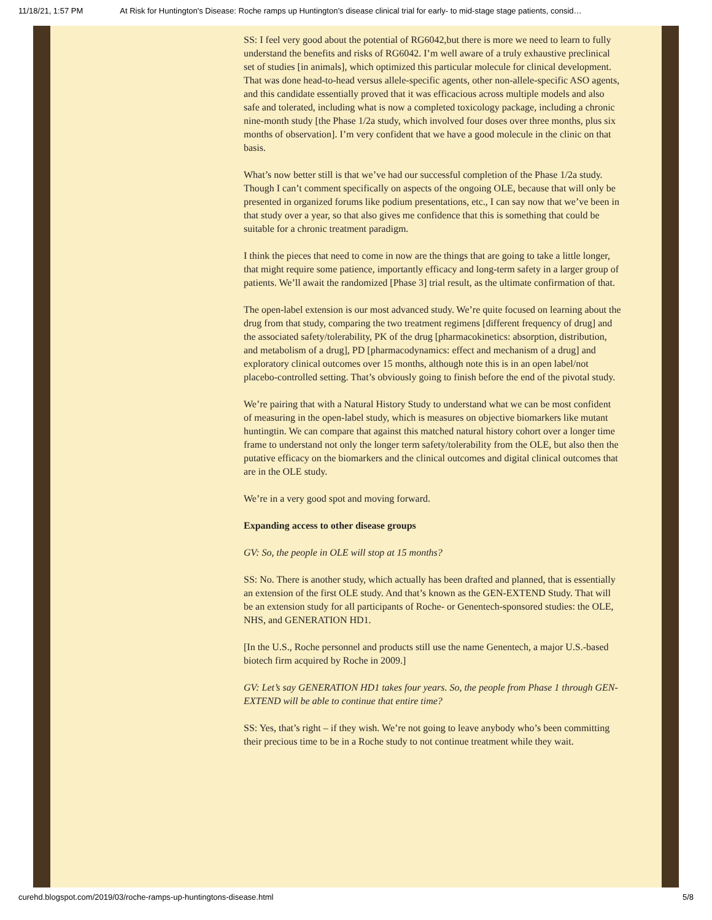11/18/21, 1:57 PM At Risk for Huntington's Disease: Roche ramps up Huntington’s disease clinical trial for early- to mid-stage stage patients, consid…
SS: I feel very good about the potential of RG6042,but there is more we need to learn to fully understand the benefits and risks of RG6042. I’m well aware of a truly exhaustive preclinical set of studies [in animals], which optimized this particular molecule for clinical development. That was done head-to-head versus allele-specific agents, other non-allele-specific ASO agents, and this candidate essentially proved that it was efficacious across multiple models and also safe and tolerated, including what is now a completed toxicology package, including a chronic nine-month study [the Phase 1/2a study, which involved four doses over three months, plus six months of observation]. I’m very confident that we have a good molecule in the clinic on that basis.
What’s now better still is that we’ve had our successful completion of the Phase 1/2a study. Though I can’t comment specifically on aspects of the ongoing OLE, because that will only be presented in organized forums like podium presentations, etc., I can say now that we’ve been in that study over a year, so that also gives me confidence that this is something that could be suitable for a chronic treatment paradigm.
I think the pieces that need to come in now are the things that are going to take a little longer, that might require some patience, importantly efficacy and long-term safety in a larger group of patients. We’ll await the randomized [Phase 3] trial result, as the ultimate confirmation of that.
The open-label extension is our most advanced study. We’re quite focused on learning about the drug from that study, comparing the two treatment regimens [different frequency of drug] and the associated safety/tolerability, PK of the drug [pharmacokinetics: absorption, distribution, and metabolism of a drug], PD [pharmacodynamics: effect and mechanism of a drug] and exploratory clinical outcomes over 15 months, although note this is in an open label/not placebo-controlled setting. That’s obviously going to finish before the end of the pivotal study.
We’re pairing that with a Natural History Study to understand what we can be most confident of measuring in the open-label study, which is measures on objective biomarkers like mutant huntingtin. We can compare that against this matched natural history cohort over a longer time frame to understand not only the longer term safety/tolerability from the OLE, but also then the putative efficacy on the biomarkers and the clinical outcomes and digital clinical outcomes that are in the OLE study.
We’re in a very good spot and moving forward.
Expanding access to other disease groups
GV: So, the people in OLE will stop at 15 months?
SS: No. There is another study, which actually has been drafted and planned, that is essentially an extension of the first OLE study. And that’s known as the GEN-EXTEND Study. That will be an extension study for all participants of Roche- or Genentech-sponsored studies: the OLE, NHS, and GENERATION HD1.
[In the U.S., Roche personnel and products still use the name Genentech, a major U.S.-based biotech firm acquired by Roche in 2009.]
GV: Let’s say GENERATION HD1 takes four years. So, the people from Phase 1 through GEN-EXTEND will be able to continue that entire time?
SS: Yes, that’s right – if they wish. We’re not going to leave anybody who’s been committing their precious time to be in a Roche study to not continue treatment while they wait.
curehd.blogspot.com/2019/03/roche-ramps-up-huntingtons-disease.html 5/8